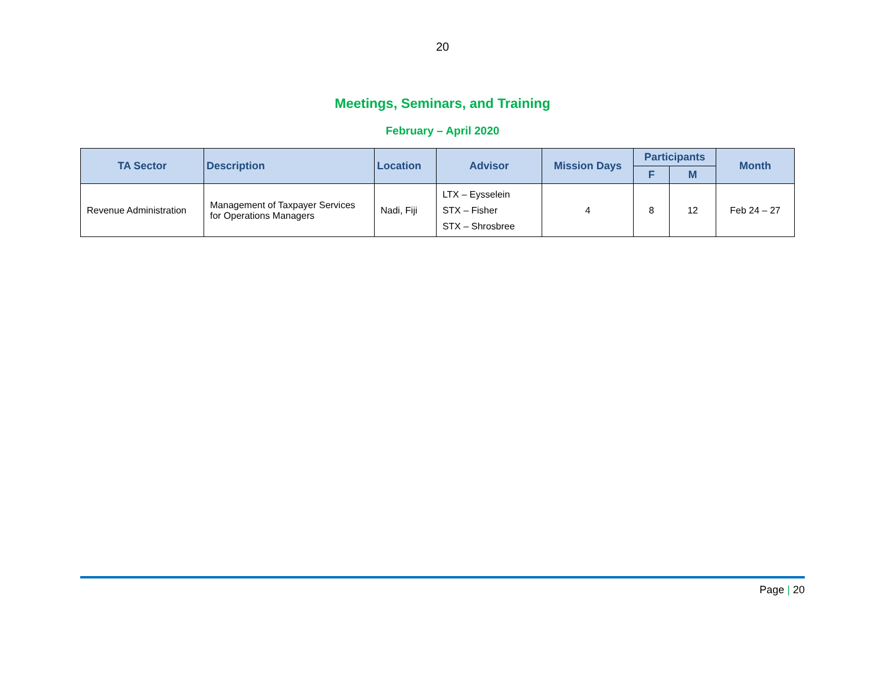20
Meetings, Seminars, and Training
February – April 2020
| TA Sector | Description | Location | Advisor | Mission Days | Participants | | Month |
| --- | --- | --- | --- | --- | --- | --- | --- |
| | | | | | F | M | |
| Revenue Administration | Management of Taxpayer Services for Operations Managers | Nadi, Fiji | LTX – Eysselein STX – Fisher STX – Shrosbree | 4 | 8 | 12 | Feb 24 – 27 |
Page | 20